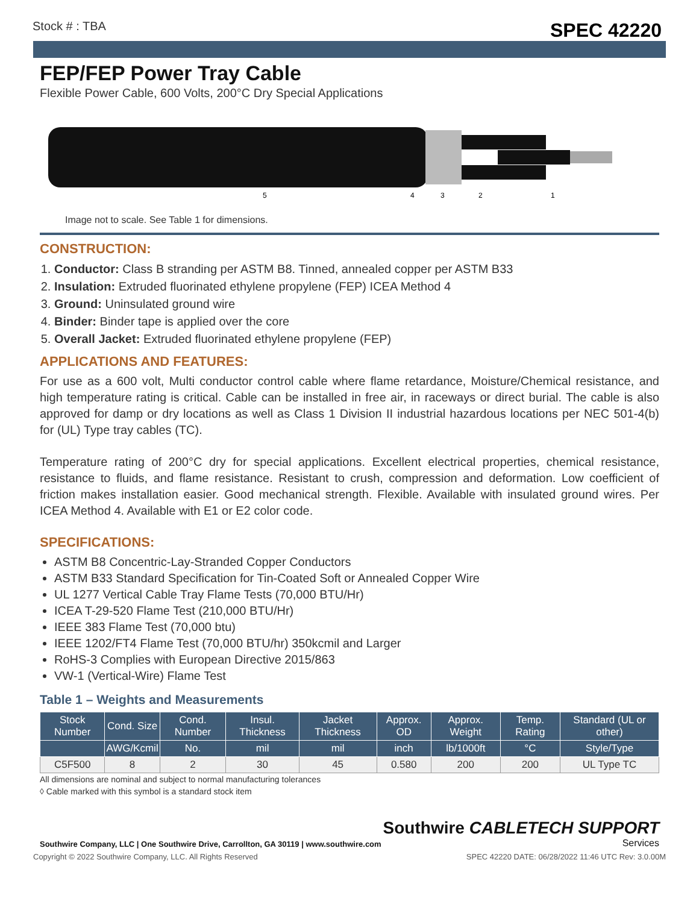Stock # : TBA SPEC 42220
FEP/FEP Power Tray Cable
Flexible Power Cable, 600 Volts, 200°C Dry Special Applications
5
4
3
2
1
Image not to scale. See Table 1 for dimensions.
CONSTRUCTION:
1. Conductor: Class B stranding per ASTM B8. Tinned, annealed copper per ASTM B33
2. Insulation: Extruded fluorinated ethylene propylene (FEP) ICEA Method 4
3. Ground: Uninsulated ground wire
4. Binder: Binder tape is applied over the core
5. Overall Jacket: Extruded fluorinated ethylene propylene (FEP)
APPLICATIONS AND FEATURES:
For use as a 600 volt, Multi conductor control cable where flame retardance, Moisture/Chemical resistance, and high temperature rating is critical. Cable can be installed in free air, in raceways or direct burial. The cable is also approved for damp or dry locations as well as Class 1 Division II industrial hazardous locations per NEC 501-4(b) for (UL) Type tray cables (TC).
Temperature rating of 200°C dry for special applications. Excellent electrical properties, chemical resistance, resistance to fluids, and flame resistance. Resistant to crush, compression and deformation. Low coefficient of friction makes installation easier. Good mechanical strength. Flexible. Available with insulated ground wires. Per ICEA Method 4. Available with E1 or E2 color code.
SPECIFICATIONS:
ASTM B8 Concentric-Lay-Stranded Copper Conductors
ASTM B33 Standard Specification for Tin-Coated Soft or Annealed Copper Wire
UL 1277 Vertical Cable Tray Flame Tests (70,000 BTU/Hr)
ICEA T-29-520 Flame Test (210,000 BTU/Hr)
IEEE 383 Flame Test (70,000 btu)
IEEE 1202/FT4 Flame Test (70,000 BTU/hr) 350kcmil and Larger
RoHS-3 Complies with European Directive 2015/863
VW-1 (Vertical-Wire) Flame Test
Table 1 – Weights and Measurements
| Stock Number | Cond. Size | Cond. Number | Insul. Thickness | Jacket Thickness | Approx. OD | Approx. Weight | Temp. Rating | Standard (UL or other) |
| --- | --- | --- | --- | --- | --- | --- | --- | --- |
| | AWG/Kcmil | No. | mil | mil | inch | lb/1000ft | °C | Style/Type |
| C5F500 | 8 | 2 | 30 | 45 | 0.580 | 200 | 200 | UL Type TC |
All dimensions are nominal and subject to normal manufacturing tolerances
◊ Cable marked with this symbol is a standard stock item
Southwire Company, LLC | One Southwire Drive, Carrollton, GA 30119 | www.southwire.com
Southwire CABLETECH SUPPORT
Services
Copyright © 2022 Southwire Company, LLC. All Rights Reserved SPEC 42220 DATE: 06/28/2022 11:46 UTC Rev: 3.0.00M